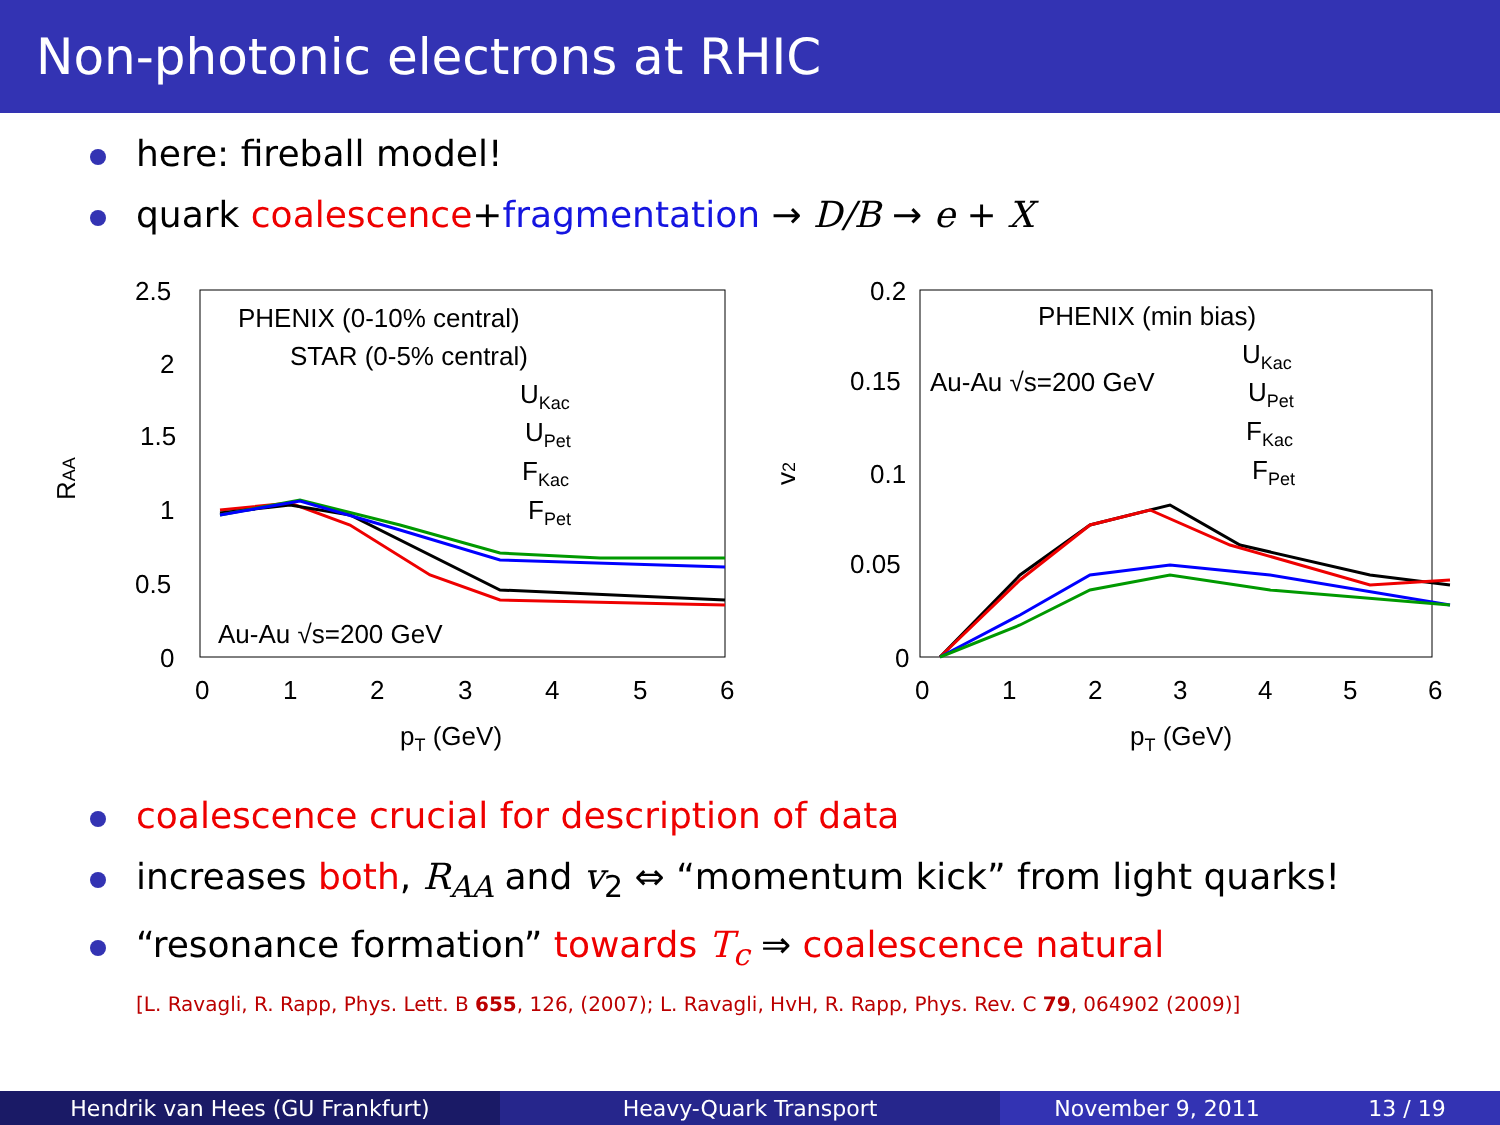Non-photonic electrons at RHIC
here: fireball model!
quark coalescence+fragmentation → D/B → e + X
2.5
2
1.5
1
0.5
0
0
1
2
3
4
5
6
pT (GeV)
RAA
PHENIX (0-10% central)
STAR (0-5% central)
UKac
UPet
FKac
FPet
Au-Au √s=200 GeV
0.2
0.15
0.1
0.05
0
0
1
2
3
4
5
6
pT (GeV)
v2
PHENIX (min bias)
Au-Au √s=200 GeV
UKac
UPet
FKac
FPet
coalescence crucial for description of data
increases both, R<sub>AA</sub> and v<sub>2</sub> ⇔ “momentum kick” from light quarks!
“resonance formation” towards T<sub>c</sub> ⇒ coalescence natural
[L. Ravagli, R. Rapp, Phys. Lett. B 655, 126, (2007); L. Ravagli, HvH, R. Rapp, Phys. Rev. C 79, 064902 (2009)]
Hendrik van Hees (GU Frankfurt)
Heavy-Quark Transport November 9, 2011 13 / 19